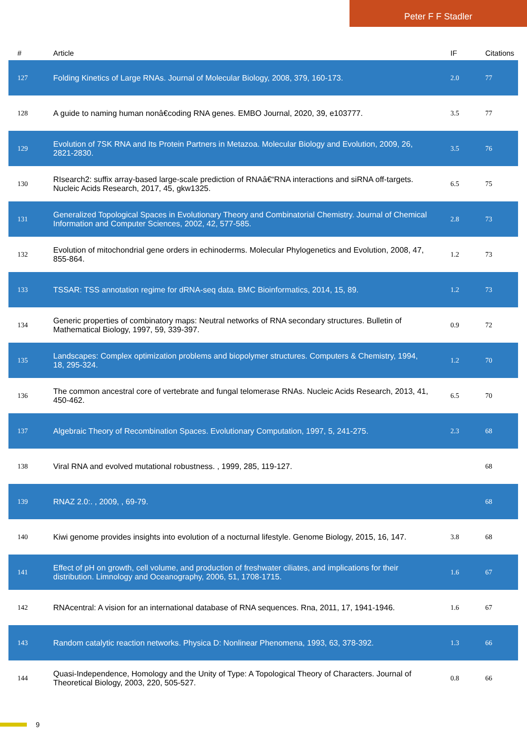Peter F F Stadler
| # | Article | IF | Citations |
| --- | --- | --- | --- |
| 127 | Folding Kinetics of Large RNAs. Journal of Molecular Biology, 2008, 379, 160-173. | 2.0 | 77 |
| 128 | A guide to naming human nonâ€coding RNA genes. EMBO Journal, 2020, 39, e103777. | 3.5 | 77 |
| 129 | Evolution of 7SK RNA and Its Protein Partners in Metazoa. Molecular Biology and Evolution, 2009, 26, 2821-2830. | 3.5 | 76 |
| 130 | RIsearch2: suffix array-based large-scale prediction of RNAâ€“RNA interactions and siRNA off-targets. Nucleic Acids Research, 2017, 45, gkw1325. | 6.5 | 75 |
| 131 | Generalized Topological Spaces in Evolutionary Theory and Combinatorial Chemistry. Journal of Chemical Information and Computer Sciences, 2002, 42, 577-585. | 2.8 | 73 |
| 132 | Evolution of mitochondrial gene orders in echinoderms. Molecular Phylogenetics and Evolution, 2008, 47, 855-864. | 1.2 | 73 |
| 133 | TSSAR: TSS annotation regime for dRNA-seq data. BMC Bioinformatics, 2014, 15, 89. | 1.2 | 73 |
| 134 | Generic properties of combinatory maps: Neutral networks of RNA secondary structures. Bulletin of Mathematical Biology, 1997, 59, 339-397. | 0.9 | 72 |
| 135 | Landscapes: Complex optimization problems and biopolymer structures. Computers & Chemistry, 1994, 18, 295-324. | 1.2 | 70 |
| 136 | The common ancestral core of vertebrate and fungal telomerase RNAs. Nucleic Acids Research, 2013, 41, 450-462. | 6.5 | 70 |
| 137 | Algebraic Theory of Recombination Spaces. Evolutionary Computation, 1997, 5, 241-275. | 2.3 | 68 |
| 138 | Viral RNA and evolved mutational robustness. , 1999, 285, 119-127. | | 68 |
| 139 | RNAZ 2.0:. , 2009, , 69-79. | | 68 |
| 140 | Kiwi genome provides insights into evolution of a nocturnal lifestyle. Genome Biology, 2015, 16, 147. | 3.8 | 68 |
| 141 | Effect of pH on growth, cell volume, and production of freshwater ciliates, and implications for their distribution. Limnology and Oceanography, 2006, 51, 1708-1715. | 1.6 | 67 |
| 142 | RNAcentral: A vision for an international database of RNA sequences. Rna, 2011, 17, 1941-1946. | 1.6 | 67 |
| 143 | Random catalytic reaction networks. Physica D: Nonlinear Phenomena, 1993, 63, 378-392. | 1.3 | 66 |
| 144 | Quasi-Independence, Homology and the Unity of Type: A Topological Theory of Characters. Journal of Theoretical Biology, 2003, 220, 505-527. | 0.8 | 66 |
9